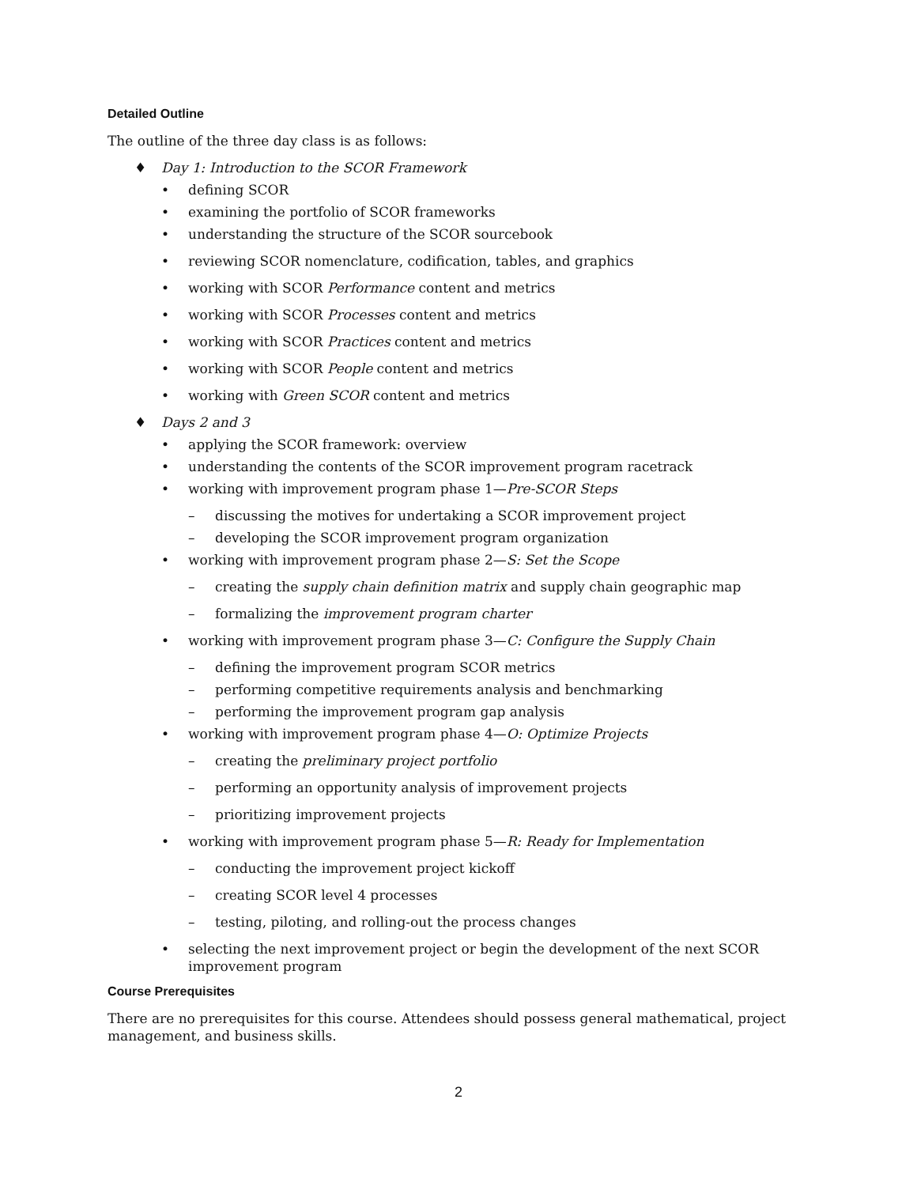Detailed Outline
The outline of the three day class is as follows:
♦ Day 1: Introduction to the SCOR Framework
• defining SCOR
• examining the portfolio of SCOR frameworks
• understanding the structure of the SCOR sourcebook
• reviewing SCOR nomenclature, codification, tables, and graphics
• working with SCOR Performance content and metrics
• working with SCOR Processes content and metrics
• working with SCOR Practices content and metrics
• working with SCOR People content and metrics
• working with Green SCOR content and metrics
♦ Days 2 and 3
• applying the SCOR framework: overview
• understanding the contents of the SCOR improvement program racetrack
• working with improvement program phase 1—Pre-SCOR Steps
– discussing the motives for undertaking a SCOR improvement project
– developing the SCOR improvement program organization
• working with improvement program phase 2—S: Set the Scope
– creating the supply chain definition matrix and supply chain geographic map
– formalizing the improvement program charter
• working with improvement program phase 3—C: Configure the Supply Chain
– defining the improvement program SCOR metrics
– performing competitive requirements analysis and benchmarking
– performing the improvement program gap analysis
• working with improvement program phase 4—O: Optimize Projects
– creating the preliminary project portfolio
– performing an opportunity analysis of improvement projects
– prioritizing improvement projects
• working with improvement program phase 5—R: Ready for Implementation
– conducting the improvement project kickoff
– creating SCOR level 4 processes
– testing, piloting, and rolling-out the process changes
• selecting the next improvement project or begin the development of the next SCOR improvement program
Course Prerequisites
There are no prerequisites for this course. Attendees should possess general mathematical, project management, and business skills.
2